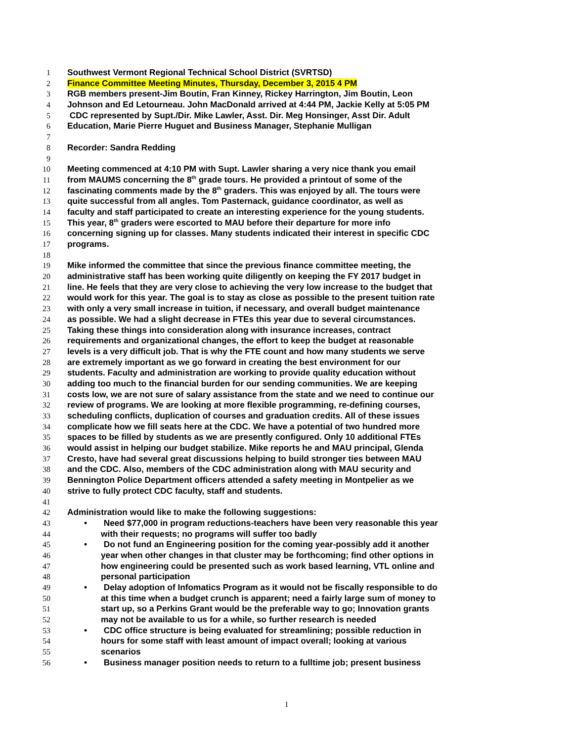1 Southwest Vermont Regional Technical School District (SVRTSD)
2 Finance Committee Meeting Minutes, Thursday, December 3, 2015 4 PM
3 RGB members present-Jim Boutin, Fran Kinney, Rickey Harrington, Jim Boutin, Leon
4 Johnson and Ed Letourneau. John MacDonald arrived at 4:44 PM, Jackie Kelly at 5:05 PM
5 CDC represented by Supt./Dir. Mike Lawler, Asst. Dir. Meg Honsinger, Asst Dir. Adult
6 Education, Marie Pierre Huguet and Business Manager, Stephanie Mulligan
7
8 Recorder: Sandra Redding
9
10 Meeting commenced at 4:10 PM with Supt. Lawler sharing a very nice thank you email
11 from MAUMS concerning the 8<sup>th</sup> grade tours. He provided a printout of some of the
12 fascinating comments made by the 8<sup>th</sup> graders. This was enjoyed by all. The tours were
13 quite successful from all angles. Tom Pasternack, guidance coordinator, as well as
14 faculty and staff participated to create an interesting experience for the young students.
15 This year, 8<sup>th</sup> graders were escorted to MAU before their departure for more info
16 concerning signing up for classes. Many students indicated their interest in specific CDC
17 programs.
18
19 Mike informed the committee that since the previous finance committee meeting, the
20 administrative staff has been working quite diligently on keeping the FY 2017 budget in
21 line. He feels that they are very close to achieving the very low increase to the budget that
22 would work for this year. The goal is to stay as close as possible to the present tuition rate
23 with only a very small increase in tuition, if necessary, and overall budget maintenance
24 as possible. We had a slight decrease in FTEs this year due to several circumstances.
25 Taking these things into consideration along with insurance increases, contract
26 requirements and organizational changes, the effort to keep the budget at reasonable
27 levels is a very difficult job. That is why the FTE count and how many students we serve
28 are extremely important as we go forward in creating the best environment for our
29 students. Faculty and administration are working to provide quality education without
30 adding too much to the financial burden for our sending communities. We are keeping
31 costs low, we are not sure of salary assistance from the state and we need to continue our
32 review of programs. We are looking at more flexible programming, re-defining courses,
33 scheduling conflicts, duplication of courses and graduation credits. All of these issues
34 complicate how we fill seats here at the CDC. We have a potential of two hundred more
35 spaces to be filled by students as we are presently configured. Only 10 additional FTEs
36 would assist in helping our budget stabilize. Mike reports he and MAU principal, Glenda
37 Cresto, have had several great discussions helping to build stronger ties between MAU
38 and the CDC. Also, members of the CDC administration along with MAU security and
39 Bennington Police Department officers attended a safety meeting in Montpelier as we
40 strive to fully protect CDC faculty, staff and students.
41
42 Administration would like to make the following suggestions:
43 • Need $77,000 in program reductions-teachers have been very reasonable this year
44 with their requests; no programs will suffer too badly
45 • Do not fund an Engineering position for the coming year-possibly add it another
46 year when other changes in that cluster may be forthcoming; find other options in
47 how engineering could be presented such as work based learning, VTL online and
48 personal participation
49 • Delay adoption of Infomatics Program as it would not be fiscally responsible to do
50 at this time when a budget crunch is apparent; need a fairly large sum of money to
51 start up, so a Perkins Grant would be the preferable way to go; Innovation grants
52 may not be available to us for a while, so further research is needed
53 • CDC office structure is being evaluated for streamlining; possible reduction in
54 hours for some staff with least amount of impact overall; looking at various
55 scenarios
56 • Business manager position needs to return to a fulltime job; present business
1